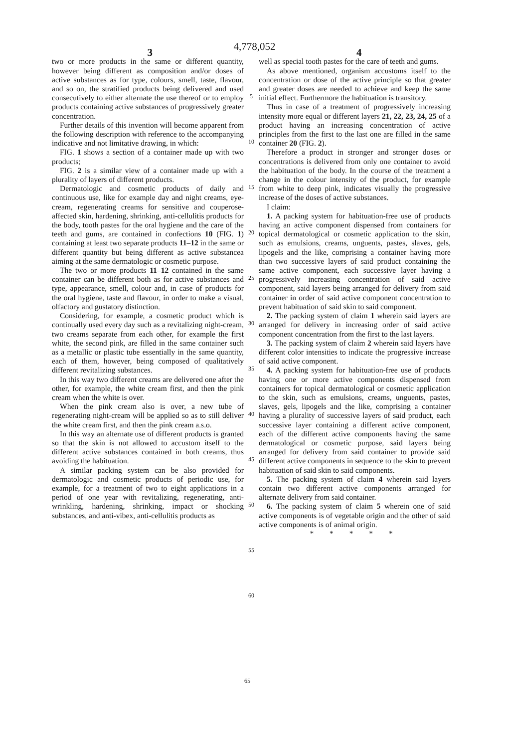4,778,052
3 4
two or more products in the same or different quantity, however being different as composition and/or doses of active substances as for type, colours, smell, taste, flavour, and so on, the stratified products being delivered and used consecutively to either alternate the use thereof or to employ products containing active substances of progressively greater concentration.
Further details of this invention will become apparent from the following description with reference to the accompanying indicative and not limitative drawing, in which:
FIG. 1 shows a section of a container made up with two products;
FIG. 2 is a similar view of a container made up with a plurality of layers of different products.
Dermatologic and cosmetic products of daily and continuous use, like for example day and night creams, eye-cream, regenerating creams for sensitive and couperose-affected skin, hardening, shrinking, anti-cellulitis products for the body, tooth pastes for the oral hygiene and the care of the teeth and gums, are contained in confections 10 (FIG. 1) containing at least two separate products 11–12 in the same or different quantity but being different as active substancea aiming at the same dermatologic or cosmetic purpose.
The two or more products 11–12 contained in the same container can be different both as for active substances and type, appearance, smell, colour and, in case of products for the oral hygiene, taste and flavour, in order to make a visual, olfactory and gustatory distinction.
Considering, for example, a cosmetic product which is continually used every day such as a revitalizing night-cream, two creams separate from each other, for example the first white, the second pink, are filled in the same container such as a metallic or plastic tube essentially in the same quantity, each of them, however, being composed of qualitatively different revitalizing substances.
In this way two different creams are delivered one after the other, for example, the white cream first, and then the pink cream when the white is over.
When the pink cream also is over, a new tube of regenerating night-cream will be applied so as to still deliver the white cream first, and then the pink cream a.s.o.
In this way an alternate use of different products is granted so that the skin is not allowed to accustom itself to the different active substances contained in both creams, thus avoiding the habituation.
A similar packing system can be also provided for dermatologic and cosmetic products of periodic use, for example, for a treatment of two to eight applications in a period of one year with revitalizing, regenerating, anti-wrinkling, hardening, shrinking, impact or shocking substances, and anti-vibex, anti-cellulitis products as
5
10
15
20
25
30
35
40
45
50
55
60
well as special tooth pastes for the care of teeth and gums.
As above mentioned, organism accustoms itself to the concentration or dose of the active principle so that greater and greater doses are needed to achieve and keep the same initial effect. Furthermore the habituation is transitory.
Thus in case of a treatment of progressively increasing intensity more equal or different layers 21, 22, 23, 24, 25 of a product having an increasing concentration of active principles from the first to the last one are filled in the same container 20 (FIG. 2).
Therefore a product in stronger and stronger doses or concentrations is delivered from only one container to avoid the habituation of the body. In the course of the treatment a change in the colour intensity of the product, for example from white to deep pink, indicates visually the progressive increase of the doses of active substances.
I claim:
1. A packing system for habituation-free use of products having an active component dispensed from containers for topical dermatological or cosmetic application to the skin, such as emulsions, creams, unguents, pastes, slaves, gels, lipogels and the like, comprising a container having more than two successive layers of said product containing the same active component, each successive layer having a progressively increasing concentration of said active component, said layers being arranged for delivery from said container in order of said active component concentration to prevent habituation of said skin to said component.
2. The packing system of claim 1 wherein said layers are arranged for delivery in increasing order of said active component concentration from the first to the last layers.
3. The packing system of claim 2 wherein said layers have different color intensities to indicate the progressive increase of said active component.
4. A packing system for habituation-free use of products having one or more active components dispensed from containers for topical dermatological or cosmetic application to the skin, such as emulsions, creams, unguents, pastes, slaves, gels, lipogels and the like, comprising a container having a plurality of successive layers of said product, each successive layer containing a different active component, each of the different active components having the same dermatological or cosmetic purpose, said layers being arranged for delivery from said container to provide said different active components in sequence to the skin to prevent habituation of said skin to said components.
5. The packing system of claim 4 wherein said layers contain two different active components arranged for alternate delivery from said container.
6. The packing system of claim 5 wherein one of said active components is of vegetable origin and the other of said active components is of animal origin.
* * * * *
65